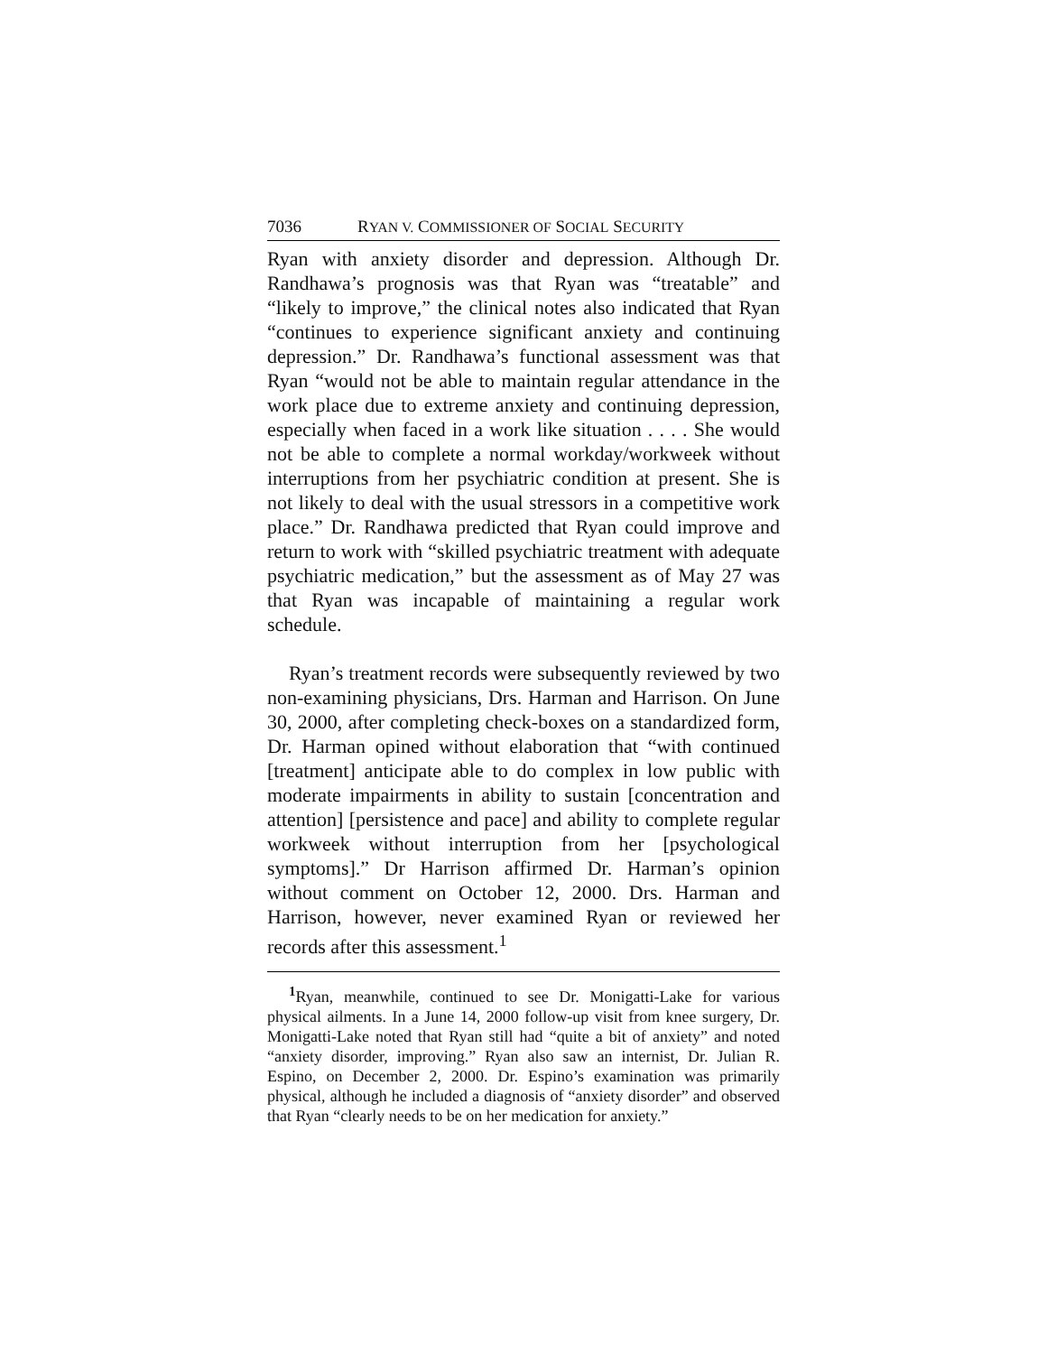7036 RYAN V. COMMISSIONER OF SOCIAL SECURITY
Ryan with anxiety disorder and depression. Although Dr. Randhawa’s prognosis was that Ryan was “treatable” and “likely to improve,” the clinical notes also indicated that Ryan “continues to experience significant anxiety and continuing depression.” Dr. Randhawa’s functional assessment was that Ryan “would not be able to maintain regular attendance in the work place due to extreme anxiety and continuing depression, especially when faced in a work like situation . . . . She would not be able to complete a normal workday/workweek without interruptions from her psychiatric condition at present. She is not likely to deal with the usual stressors in a competitive work place.” Dr. Randhawa predicted that Ryan could improve and return to work with “skilled psychiatric treatment with adequate psychiatric medication,” but the assessment as of May 27 was that Ryan was incapable of maintaining a regular work schedule.
Ryan’s treatment records were subsequently reviewed by two non-examining physicians, Drs. Harman and Harrison. On June 30, 2000, after completing check-boxes on a standardized form, Dr. Harman opined without elaboration that “with continued [treatment] anticipate able to do complex in low public with moderate impairments in ability to sustain [concentration and attention] [persistence and pace] and ability to complete regular workweek without interruption from her [psychological symptoms].” Dr Harrison affirmed Dr. Harman’s opinion without comment on October 12, 2000. Drs. Harman and Harrison, however, never examined Ryan or reviewed her records after this assessment.<sup>1</sup>
<sup>1</sup> Ryan, meanwhile, continued to see Dr. Monigatti-Lake for various physical ailments. In a June 14, 2000 follow-up visit from knee surgery, Dr. Monigatti-Lake noted that Ryan still had “quite a bit of anxiety” and noted “anxiety disorder, improving.” Ryan also saw an internist, Dr. Julian R. Espino, on December 2, 2000. Dr. Espino’s examination was primarily physical, although he included a diagnosis of “anxiety disorder” and observed that Ryan “clearly needs to be on her medication for anxiety.”